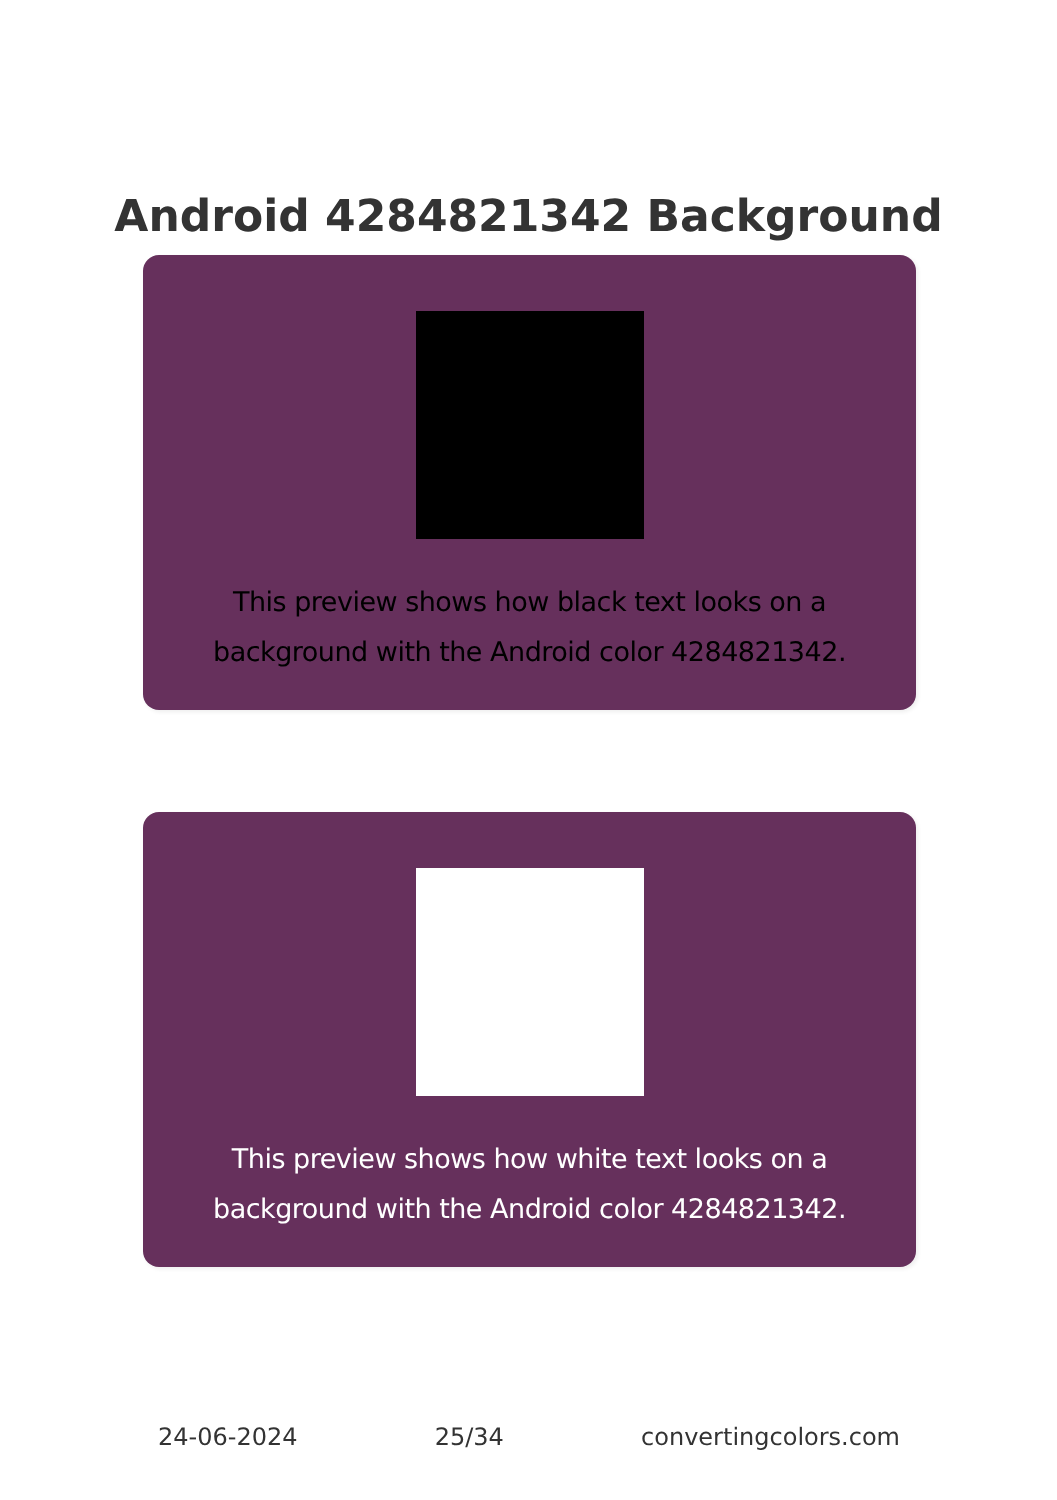Android 4284821342 Background
This preview shows how black text looks on a background with the Android color 4284821342.
This preview shows how white text looks on a background with the Android color 4284821342.
24-06-2024 25/34 convertingcolors.com